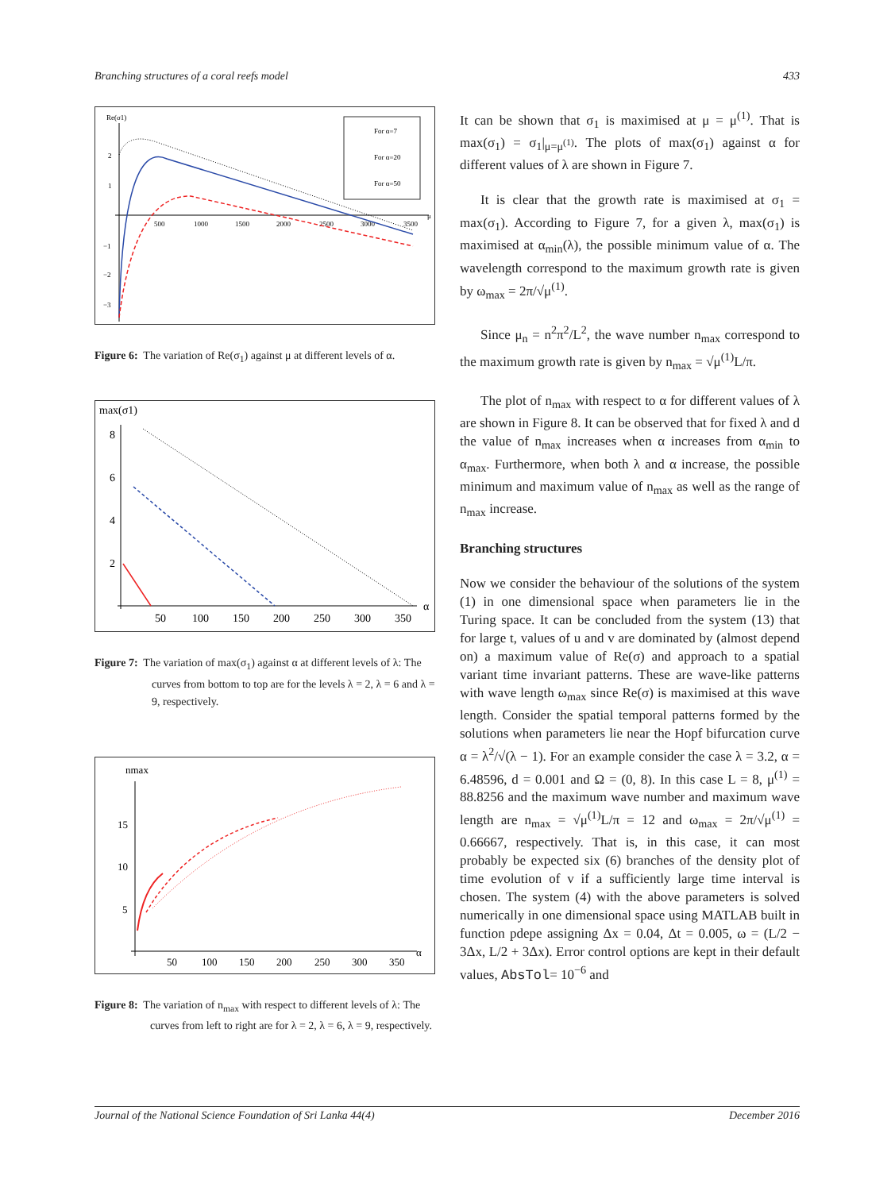Branching structures of a coral reefs model 433
Re(σ1)
2
1
−1
−2
−3
500
1000
1500
2000
2500
3000
3500
μ
For α=7
For α=20
For α=50
Figure 6: The variation of Re(σ<sub>1</sub>) against μ at different levels of α.
max(σ1)
8
6
4
2
50
100
150
200
250
300
350
α
Figure 7: The variation of max(σ<sub>1</sub>) against α at different levels of λ: The curves from bottom to top are for the levels λ = 2, λ = 6 and λ = 9, respectively.
nmax
15
10
5
50
100
150
200
250
300
350
α
Figure 8: The variation of n<sub>max</sub> with respect to different levels of λ: The curves from left to right are for λ = 2, λ = 6, λ = 9, respectively.
It can be shown that σ<sub>1</sub> is maximised at μ = μ<sup>(1)</sup>. That is max(σ<sub>1</sub>) = σ<sub>1</sub>|<sub>μ=μ<sup>(1)</sup></sub>. The plots of max(σ<sub>1</sub>) against α for different values of λ are shown in Figure 7.
It is clear that the growth rate is maximised at σ<sub>1</sub> = max(σ<sub>1</sub>). According to Figure 7, for a given λ, max(σ<sub>1</sub>) is maximised at α<sub>min</sub>(λ), the possible minimum value of α. The wavelength correspond to the maximum growth rate is given by ω<sub>max</sub> = 2π/√μ<sup>(1)</sup>.
Since μ<sub>n</sub> = n<sup>2</sup>π<sup>2</sup>/L<sup>2</sup>, the wave number n<sub>max</sub> correspond to the maximum growth rate is given by n<sub>max</sub> = √μ<sup>(1)</sup>L/π.
The plot of n<sub>max</sub> with respect to α for different values of λ are shown in Figure 8. It can be observed that for fixed λ and d the value of n<sub>max</sub> increases when α increases from α<sub>min</sub> to α<sub>max</sub>. Furthermore, when both λ and α increase, the possible minimum and maximum value of n<sub>max</sub> as well as the range of n<sub>max</sub> increase.
Branching structures
Now we consider the behaviour of the solutions of the system (1) in one dimensional space when parameters lie in the Turing space. It can be concluded from the system (13) that for large t, values of u and v are dominated by (almost depend on) a maximum value of Re(σ) and approach to a spatial variant time invariant patterns. These are wave-like patterns with wave length ω<sub>max</sub> since Re(σ) is maximised at this wave length. Consider the spatial temporal patterns formed by the solutions when parameters lie near the Hopf bifurcation curve α = λ<sup>2</sup>/√(λ − 1). For an example consider the case λ = 3.2, α = 6.48596, d = 0.001 and Ω = (0, 8). In this case L = 8, μ<sup>(1)</sup> = 88.8256 and the maximum wave number and maximum wave length are n<sub>max</sub> = √μ<sup>(1)</sup>L/π = 12 and ω<sub>max</sub> = 2π/√μ<sup>(1)</sup> = 0.66667, respectively. That is, in this case, it can most probably be expected six (6) branches of the density plot of time evolution of v if a sufficiently large time interval is chosen. The system (4) with the above parameters is solved numerically in one dimensional space using MATLAB built in function pdepe assigning Δx = 0.04, Δt = 0.005, ω = (L/2 − 3Δx, L/2 + 3Δx). Error control options are kept in their default values, AbsTol= 10<sup>−6</sup> and
Journal of the National Science Foundation of Sri Lanka 44(4) December 2016